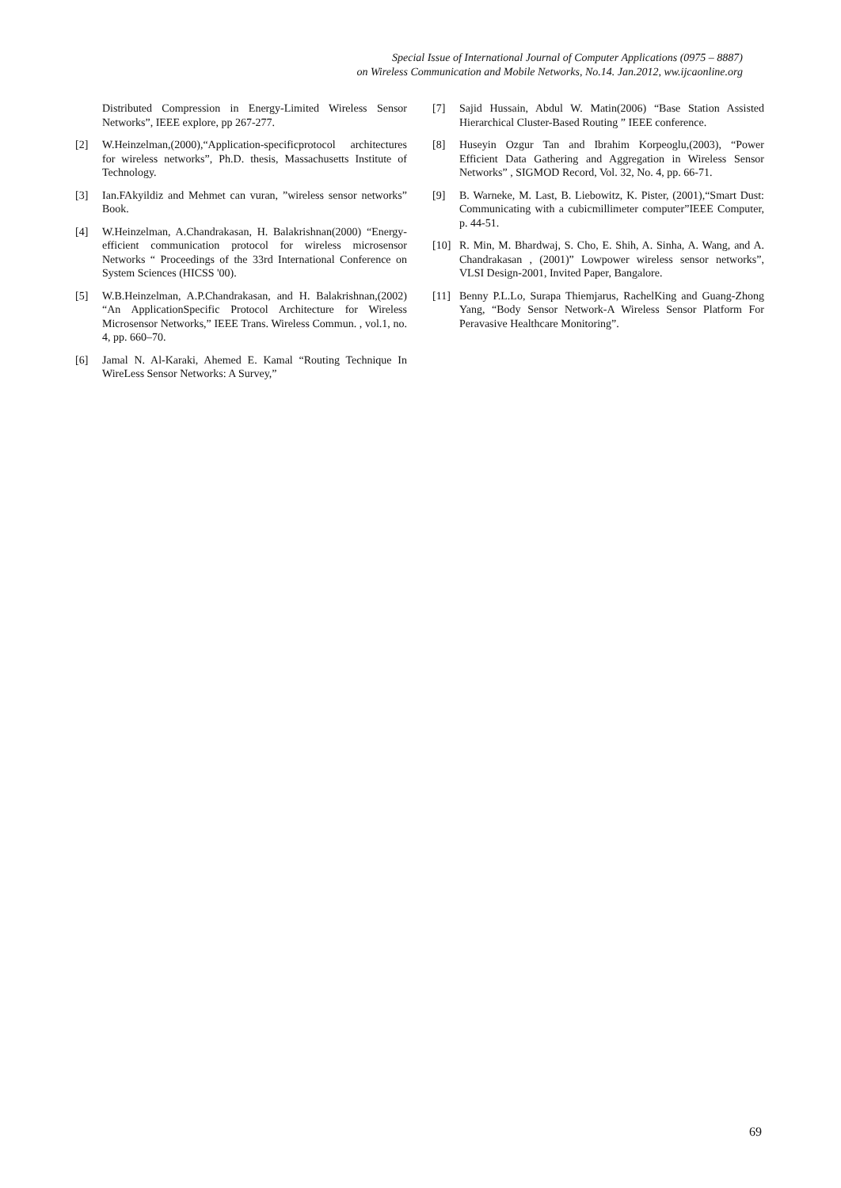Special Issue of International Journal of Computer Applications (0975 – 8887)
on Wireless Communication and Mobile Networks, No.14. Jan.2012, ww.ijcaonline.org
Distributed Compression in Energy-Limited Wireless Sensor Networks”, IEEE explore, pp 267-277.
[2] W.Heinzelman,(2000),“Application-specificprotocol architectures for wireless networks”, Ph.D. thesis, Massachusetts Institute of Technology.
[3] Ian.FAkyildiz and Mehmet can vuran, ”wireless sensor networks” Book.
[4] W.Heinzelman, A.Chandrakasan, H. Balakrishnan(2000) “Energy-efficient communication protocol for wireless microsensor Networks “ Proceedings of the 33rd International Conference on System Sciences (HICSS '00).
[5] W.B.Heinzelman, A.P.Chandrakasan, and H. Balakrishnan,(2002) “An ApplicationSpecific Protocol Architecture for Wireless Microsensor Networks,” IEEE Trans. Wireless Commun. , vol.1, no. 4, pp. 660–70.
[6] Jamal N. Al-Karaki, Ahemed E. Kamal “Routing Technique In WireLess Sensor Networks: A Survey,”
[7] Sajid Hussain, Abdul W. Matin(2006) “Base Station Assisted Hierarchical Cluster-Based Routing ” IEEE conference.
[8] Huseyin Ozgur Tan and Ibrahim Korpeoglu,(2003), “Power Efficient Data Gathering and Aggregation in Wireless Sensor Networks” , SIGMOD Record, Vol. 32, No. 4, pp. 66-71.
[9] B. Warneke, M. Last, B. Liebowitz, K. Pister, (2001),“Smart Dust: Communicating with a cubicmillimeter computer”IEEE Computer, p. 44-51.
[10] R. Min, M. Bhardwaj, S. Cho, E. Shih, A. Sinha, A. Wang, and A. Chandrakasan , (2001)” Lowpower wireless sensor networks”, VLSI Design-2001, Invited Paper, Bangalore.
[11] Benny P.L.Lo, Surapa Thiemjarus, RachelKing and Guang-Zhong Yang, “Body Sensor Network-A Wireless Sensor Platform For Peravasive Healthcare Monitoring”.
69